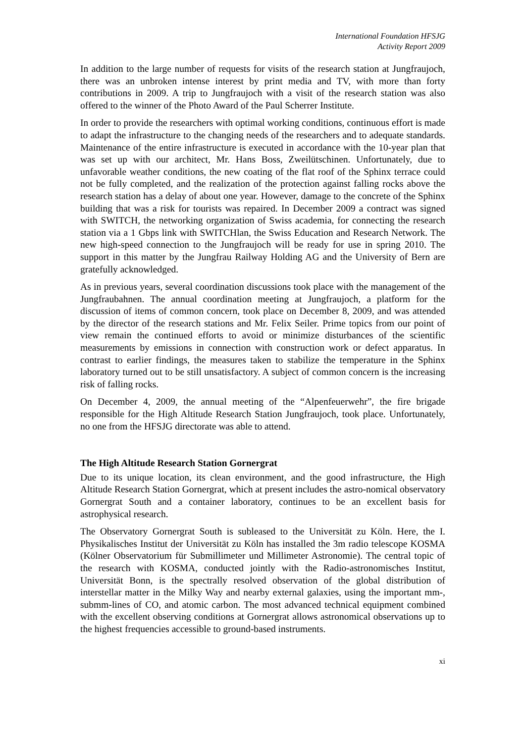International Foundation HFSJG
Activity Report 2009
In addition to the large number of requests for visits of the research station at Jungfraujoch, there was an unbroken intense interest by print media and TV, with more than forty contributions in 2009. A trip to Jungfraujoch with a visit of the research station was also offered to the winner of the Photo Award of the Paul Scherrer Institute.
In order to provide the researchers with optimal working conditions, continuous effort is made to adapt the infrastructure to the changing needs of the researchers and to adequate standards. Maintenance of the entire infrastructure is executed in accordance with the 10-year plan that was set up with our architect, Mr. Hans Boss, Zweilütschinen. Unfortunately, due to unfavorable weather conditions, the new coating of the flat roof of the Sphinx terrace could not be fully completed, and the realization of the protection against falling rocks above the research station has a delay of about one year. However, damage to the concrete of the Sphinx building that was a risk for tourists was repaired. In December 2009 a contract was signed with SWITCH, the networking organization of Swiss academia, for connecting the research station via a 1 Gbps link with SWITCHlan, the Swiss Education and Research Network. The new high-speed connection to the Jungfraujoch will be ready for use in spring 2010. The support in this matter by the Jungfrau Railway Holding AG and the University of Bern are gratefully acknowledged.
As in previous years, several coordination discussions took place with the management of the Jungfraubahnen. The annual coordination meeting at Jungfraujoch, a platform for the discussion of items of common concern, took place on December 8, 2009, and was attended by the director of the research stations and Mr. Felix Seiler. Prime topics from our point of view remain the continued efforts to avoid or minimize disturbances of the scientific measurements by emissions in connection with construction work or defect apparatus. In contrast to earlier findings, the measures taken to stabilize the temperature in the Sphinx laboratory turned out to be still unsatisfactory. A subject of common concern is the increasing risk of falling rocks.
On December 4, 2009, the annual meeting of the “Alpenfeuerwehr”, the fire brigade responsible for the High Altitude Research Station Jungfraujoch, took place. Unfortunately, no one from the HFSJG directorate was able to attend.
The High Altitude Research Station Gornergrat
Due to its unique location, its clean environment, and the good infrastructure, the High Altitude Research Station Gornergrat, which at present includes the astro-nomical observatory Gornergrat South and a container laboratory, continues to be an excellent basis for astrophysical research.
The Observatory Gornergrat South is subleased to the Universität zu Köln. Here, the I. Physikalisches Institut der Universität zu Köln has installed the 3m radio telescope KOSMA (Kölner Observatorium für Submillimeter und Millimeter Astronomie). The central topic of the research with KOSMA, conducted jointly with the Radio-astronomisches Institut, Universität Bonn, is the spectrally resolved observation of the global distribution of interstellar matter in the Milky Way and nearby external galaxies, using the important mm-, submm-lines of CO, and atomic carbon. The most advanced technical equipment combined with the excellent observing conditions at Gornergrat allows astronomical observations up to the highest frequencies accessible to ground-based instruments.
xi